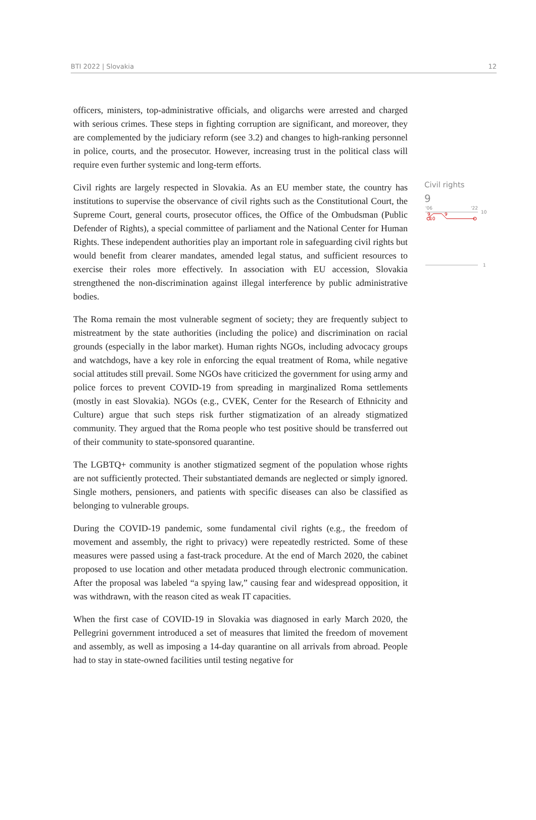BTI 2022 | Slovakia 12
officers, ministers, top-administrative officials, and oligarchs were arrested and charged with serious crimes. These steps in fighting corruption are significant, and moreover, they are complemented by the judiciary reform (see 3.2) and changes to high-ranking personnel in police, courts, and the prosecutor. However, increasing trust in the political class will require even further systemic and long-term efforts.
Civil rights are largely respected in Slovakia. As an EU member state, the country has institutions to supervise the observance of civil rights such as the Constitutional Court, the Supreme Court, general courts, prosecutor offices, the Office of the Ombudsman (Public Defender of Rights), a special committee of parliament and the National Center for Human Rights. These independent authorities play an important role in safeguarding civil rights but would benefit from clearer mandates, amended legal status, and sufficient resources to exercise their roles more effectively. In association with EU accession, Slovakia strengthened the non-discrimination against illegal interference by public administrative bodies.
The Roma remain the most vulnerable segment of society; they are frequently subject to mistreatment by the state authorities (including the police) and discrimination on racial grounds (especially in the labor market). Human rights NGOs, including advocacy groups and watchdogs, have a key role in enforcing the equal treatment of Roma, while negative social attitudes still prevail. Some NGOs have criticized the government for using army and police forces to prevent COVID-19 from spreading in marginalized Roma settlements (mostly in east Slovakia). NGOs (e.g., CVEK, Center for the Research of Ethnicity and Culture) argue that such steps risk further stigmatization of an already stigmatized community. They argued that the Roma people who test positive should be transferred out of their community to state-sponsored quarantine.
The LGBTQ+ community is another stigmatized segment of the population whose rights are not sufficiently protected. Their substantiated demands are neglected or simply ignored. Single mothers, pensioners, and patients with specific diseases can also be classified as belonging to vulnerable groups.
During the COVID-19 pandemic, some fundamental civil rights (e.g., the freedom of movement and assembly, the right to privacy) were repeatedly restricted. Some of these measures were passed using a fast-track procedure. At the end of March 2020, the cabinet proposed to use location and other metadata produced through electronic communication. After the proposal was labeled “a spying law,” causing fear and widespread opposition, it was withdrawn, with the reason cited as weak IT capacities.
When the first case of COVID-19 in Slovakia was diagnosed in early March 2020, the Pellegrini government introduced a set of measures that limited the freedom of movement and assembly, as well as imposing a 14-day quarantine on all arrivals from abroad. People had to stay in state-owned facilities until testing negative for
Civil rights
9
'06
'22
10
9
9
10
1